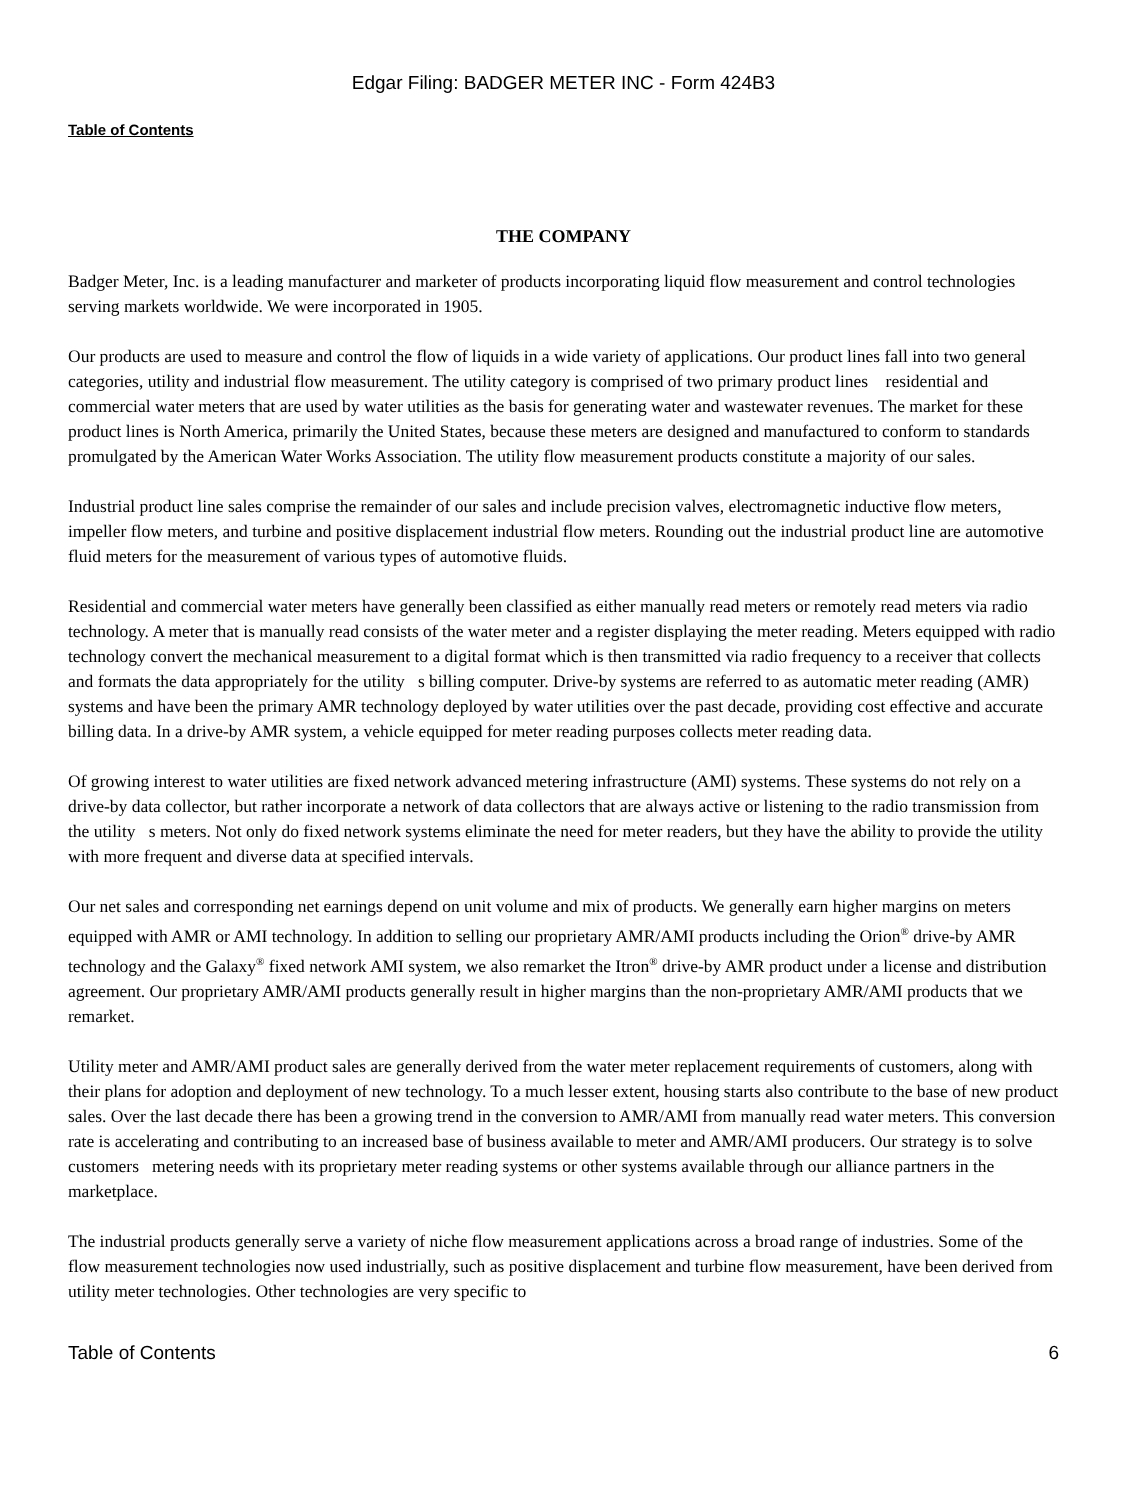Edgar Filing: BADGER METER INC - Form 424B3
Table of Contents
THE COMPANY
Badger Meter, Inc. is a leading manufacturer and marketer of products incorporating liquid flow measurement and control technologies serving markets worldwide. We were incorporated in 1905.
Our products are used to measure and control the flow of liquids in a wide variety of applications. Our product lines fall into two general categories, utility and industrial flow measurement. The utility category is comprised of two primary product lines residential and commercial water meters that are used by water utilities as the basis for generating water and wastewater revenues. The market for these product lines is North America, primarily the United States, because these meters are designed and manufactured to conform to standards promulgated by the American Water Works Association. The utility flow measurement products constitute a majority of our sales.
Industrial product line sales comprise the remainder of our sales and include precision valves, electromagnetic inductive flow meters, impeller flow meters, and turbine and positive displacement industrial flow meters. Rounding out the industrial product line are automotive fluid meters for the measurement of various types of automotive fluids.
Residential and commercial water meters have generally been classified as either manually read meters or remotely read meters via radio technology. A meter that is manually read consists of the water meter and a register displaying the meter reading. Meters equipped with radio technology convert the mechanical measurement to a digital format which is then transmitted via radio frequency to a receiver that collects and formats the data appropriately for the utility s billing computer. Drive-by systems are referred to as automatic meter reading (AMR) systems and have been the primary AMR technology deployed by water utilities over the past decade, providing cost effective and accurate billing data. In a drive-by AMR system, a vehicle equipped for meter reading purposes collects meter reading data.
Of growing interest to water utilities are fixed network advanced metering infrastructure (AMI) systems. These systems do not rely on a drive-by data collector, but rather incorporate a network of data collectors that are always active or listening to the radio transmission from the utility s meters. Not only do fixed network systems eliminate the need for meter readers, but they have the ability to provide the utility with more frequent and diverse data at specified intervals.
Our net sales and corresponding net earnings depend on unit volume and mix of products. We generally earn higher margins on meters equipped with AMR or AMI technology. In addition to selling our proprietary AMR/AMI products including the Orion<sup>®</sup> drive-by AMR technology and the Galaxy<sup>®</sup> fixed network AMI system, we also remarket the Itron<sup>®</sup> drive-by AMR product under a license and distribution agreement. Our proprietary AMR/AMI products generally result in higher margins than the non-proprietary AMR/AMI products that we remarket.
Utility meter and AMR/AMI product sales are generally derived from the water meter replacement requirements of customers, along with their plans for adoption and deployment of new technology. To a much lesser extent, housing starts also contribute to the base of new product sales. Over the last decade there has been a growing trend in the conversion to AMR/AMI from manually read water meters. This conversion rate is accelerating and contributing to an increased base of business available to meter and AMR/AMI producers. Our strategy is to solve customers metering needs with its proprietary meter reading systems or other systems available through our alliance partners in the marketplace.
The industrial products generally serve a variety of niche flow measurement applications across a broad range of industries. Some of the flow measurement technologies now used industrially, such as positive displacement and turbine flow measurement, have been derived from utility meter technologies. Other technologies are very specific to
Table of Contents 6